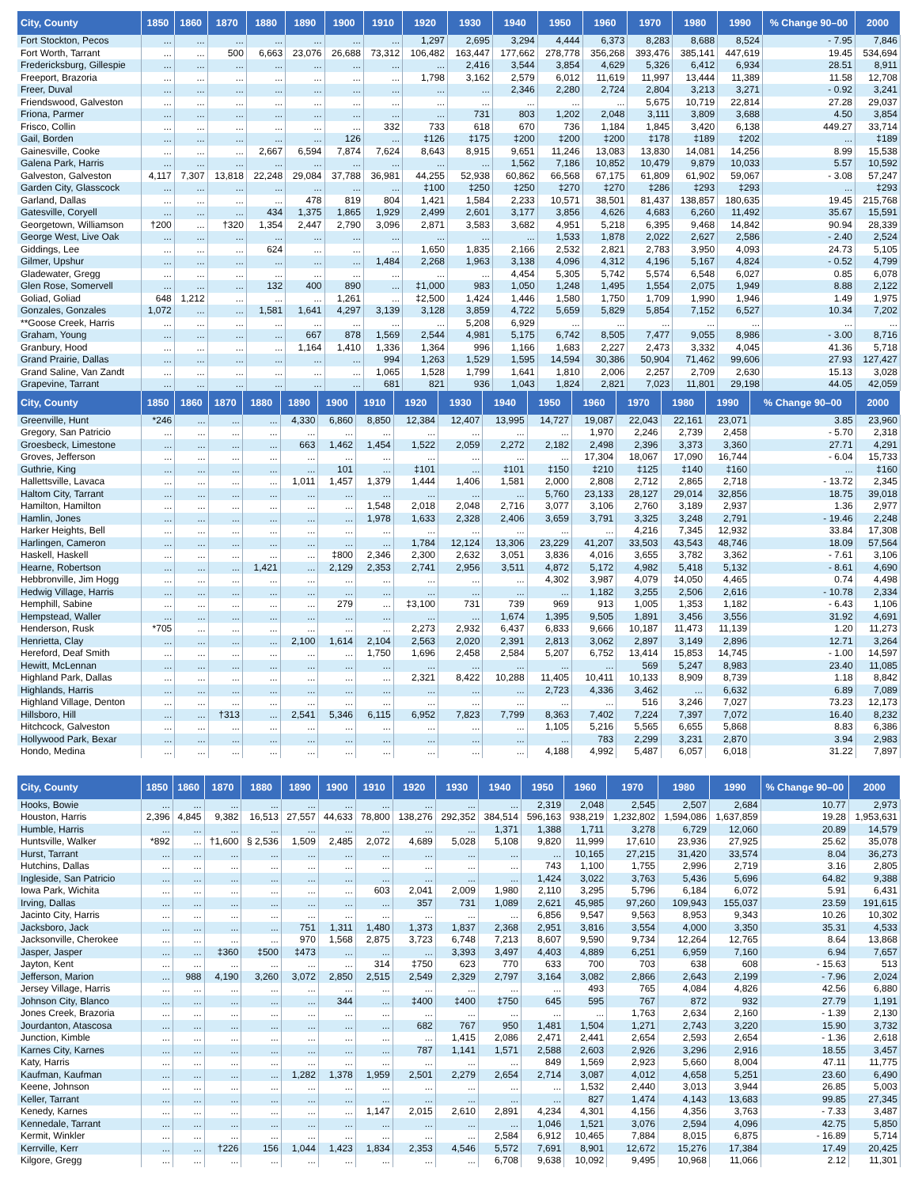| City, County | 1850 | 1860 | 1870 | 1880 | 1890 | 1900 | 1910 | 1920 | 1930 | 1940 | 1950 | 1960 | 1970 | 1980 | 1990 | % Change 90–00 | 2000 |
| --- | --- | --- | --- | --- | --- | --- | --- | --- | --- | --- | --- | --- | --- | --- | --- | --- | --- |
| Fort Stockton, Pecos | ... | ... | ... | ... | ... | ... | ... | 1,297 | 2,695 | 3,294 | 4,444 | 6,373 | 8,283 | 8,688 | 8,524 | - 7.95 | 7,846 |
| Fort Worth, Tarrant | ... | ... | 500 | 6,663 | 23,076 | 26,688 | 73,312 | 106,482 | 163,447 | 177,662 | 278,778 | 356,268 | 393,476 | 385,141 | 447,619 | 19.45 | 534,694 |
| Fredericksburg, Gillespie | ... | ... | ... | ... | ... | ... | ... | ... | 2,416 | 3,544 | 3,854 | 4,629 | 5,326 | 6,412 | 6,934 | 28.51 | 8,911 |
| Freeport, Brazoria | ... | ... | ... | ... | ... | ... | ... | 1,798 | 3,162 | 2,579 | 6,012 | 11,619 | 11,997 | 13,444 | 11,389 | 11.58 | 12,708 |
| Freer, Duval | ... | ... | ... | ... | ... | ... | ... | ... | ... | 2,346 | 2,280 | 2,724 | 2,804 | 3,213 | 3,271 | - 0.92 | 3,241 |
| Friendswood, Galveston | ... | ... | ... | ... | ... | ... | ... | ... | ... | ... | ... | ... | 5,675 | 10,719 | 22,814 | 27.28 | 29,037 |
| Friona, Parmer | ... | ... | ... | ... | ... | ... | ... | ... | 731 | 803 | 1,202 | 2,048 | 3,111 | 3,809 | 3,688 | 4.50 | 3,854 |
| Frisco, Collin | ... | ... | ... | ... | ... | ... | 332 | 733 | 618 | 670 | 736 | 1,184 | 1,845 | 3,420 | 6,138 | 449.27 | 33,714 |
| Gail, Borden | ... | ... | ... | ... | ... | 126 | ... | ‡126 | ‡175 | ‡200 | ‡200 | ‡200 | ‡178 | ‡189 | ‡202 | ... | ‡189 |
| Gainesville, Cooke | ... | ... | ... | 2,667 | 6,594 | 7,874 | 7,624 | 8,643 | 8,915 | 9,651 | 11,246 | 13,083 | 13,830 | 14,081 | 14,256 | 8.99 | 15,538 |
| Galena Park, Harris | ... | ... | ... | ... | ... | ... | ... | ... | ... | 1,562 | 7,186 | 10,852 | 10,479 | 9,879 | 10,033 | 5.57 | 10,592 |
| Galveston, Galveston | 4,117 | 7,307 | 13,818 | 22,248 | 29,084 | 37,788 | 36,981 | 44,255 | 52,938 | 60,862 | 66,568 | 67,175 | 61,809 | 61,902 | 59,067 | - 3.08 | 57,247 |
| Garden City, Glasscock | ... | ... | ... | ... | ... | ... | ... | ‡100 | ‡250 | ‡250 | ‡270 | ‡270 | ‡286 | ‡293 | ‡293 | ... | ‡293 |
| Garland, Dallas | ... | ... | ... | ... | 478 | 819 | 804 | 1,421 | 1,584 | 2,233 | 10,571 | 38,501 | 81,437 | 138,857 | 180,635 | 19.45 | 215,768 |
| Gatesville, Coryell | ... | ... | ... | 434 | 1,375 | 1,865 | 1,929 | 2,499 | 2,601 | 3,177 | 3,856 | 4,626 | 4,683 | 6,260 | 11,492 | 35.67 | 15,591 |
| Georgetown, Williamson | †200 | ... | †320 | 1,354 | 2,447 | 2,790 | 3,096 | 2,871 | 3,583 | 3,682 | 4,951 | 5,218 | 6,395 | 9,468 | 14,842 | 90.94 | 28,339 |
| George West, Live Oak | ... | ... | ... | ... | ... | ... | ... | ... | ... | ... | 1,533 | 1,878 | 2,022 | 2,627 | 2,586 | - 2.40 | 2,524 |
| Giddings, Lee | ... | ... | ... | 624 | ... | ... | ... | 1,650 | 1,835 | 2,166 | 2,532 | 2,821 | 2,783 | 3,950 | 4,093 | 24.73 | 5,105 |
| Gilmer, Upshur | ... | ... | ... | ... | ... | ... | 1,484 | 2,268 | 1,963 | 3,138 | 4,096 | 4,312 | 4,196 | 5,167 | 4,824 | - 0.52 | 4,799 |
| Gladewater, Gregg | ... | ... | ... | ... | ... | ... | ... | ... | ... | 4,454 | 5,305 | 5,742 | 5,574 | 6,548 | 6,027 | 0.85 | 6,078 |
| Glen Rose, Somervell | ... | ... | ... | 132 | 400 | 890 | ... | ‡1,000 | 983 | 1,050 | 1,248 | 1,495 | 1,554 | 2,075 | 1,949 | 8.88 | 2,122 |
| Goliad, Goliad | 648 | 1,212 | ... | ... | ... | 1,261 | ... | ‡2,500 | 1,424 | 1,446 | 1,580 | 1,750 | 1,709 | 1,990 | 1,946 | 1.49 | 1,975 |
| Gonzales, Gonzales | 1,072 | ... | ... | 1,581 | 1,641 | 4,297 | 3,139 | 3,128 | 3,859 | 4,722 | 5,659 | 5,829 | 5,854 | 7,152 | 6,527 | 10.34 | 7,202 |
| **Goose Creek, Harris | ... | ... | ... | ... | ... | ... | ... | ... | 5,208 | 6,929 | ... | ... | ... | ... | ... | ... | ... |
| Graham, Young | ... | ... | ... | ... | 667 | 878 | 1,569 | 2,544 | 4,981 | 5,175 | 6,742 | 8,505 | 7,477 | 9,055 | 8,986 | - 3.00 | 8,716 |
| Granbury, Hood | ... | ... | ... | ... | 1,164 | 1,410 | 1,336 | 1,364 | 996 | 1,166 | 1,683 | 2,227 | 2,473 | 3,332 | 4,045 | 41.36 | 5,718 |
| Grand Prairie, Dallas | ... | ... | ... | ... | ... | ... | 994 | 1,263 | 1,529 | 1,595 | 14,594 | 30,386 | 50,904 | 71,462 | 99,606 | 27.93 | 127,427 |
| Grand Saline, Van Zandt | ... | ... | ... | ... | ... | ... | 1,065 | 1,528 | 1,799 | 1,641 | 1,810 | 2,006 | 2,257 | 2,709 | 2,630 | 15.13 | 3,028 |
| Grapevine, Tarrant | ... | ... | ... | ... | ... | ... | 681 | 821 | 936 | 1,043 | 1,824 | 2,821 | 7,023 | 11,801 | 29,198 | 44.05 | 42,059 |
| City, County | 1850 | 1860 | 1870 | 1880 | 1890 | 1900 | 1910 | 1920 | 1930 | 1940 | 1950 | 1960 | 1970 | 1980 | 1990 | % Change 90–00 | 2000 |
| --- | --- | --- | --- | --- | --- | --- | --- | --- | --- | --- | --- | --- | --- | --- | --- | --- | --- |
| Greenville, Hunt | *246 | ... | ... | ... | 4,330 | 6,860 | 8,850 | 12,384 | 12,407 | 13,995 | 14,727 | 19,087 | 22,043 | 22,161 | 23,071 | 3.85 | 23,960 |
| Gregory, San Patricio | ... | ... | ... | ... | ... | ... | ... | ... | ... | ... | ... | 1,970 | 2,246 | 2,739 | 2,458 | - 5.70 | 2,318 |
| Groesbeck, Limestone | ... | ... | ... | ... | 663 | 1,462 | 1,454 | 1,522 | 2,059 | 2,272 | 2,182 | 2,498 | 2,396 | 3,373 | 3,360 | 27.71 | 4,291 |
| Groves, Jefferson | ... | ... | ... | ... | ... | ... | ... | ... | ... | ... | ... | 17,304 | 18,067 | 17,090 | 16,744 | - 6.04 | 15,733 |
| Guthrie, King | ... | ... | ... | ... | ... | 101 | ... | ‡101 | ... | ‡101 | ‡150 | ‡210 | ‡125 | ‡140 | ‡160 | ... | ‡160 |
| Hallettsville, Lavaca | ... | ... | ... | ... | 1,011 | 1,457 | 1,379 | 1,444 | 1,406 | 1,581 | 2,000 | 2,808 | 2,712 | 2,865 | 2,718 | - 13.72 | 2,345 |
| Haltom City, Tarrant | ... | ... | ... | ... | ... | ... | ... | ... | ... | ... | 5,760 | 23,133 | 28,127 | 29,014 | 32,856 | 18.75 | 39,018 |
| Hamilton, Hamilton | ... | ... | ... | ... | ... | ... | 1,548 | 2,018 | 2,048 | 2,716 | 3,077 | 3,106 | 2,760 | 3,189 | 2,937 | 1.36 | 2,977 |
| Hamlin, Jones | ... | ... | ... | ... | ... | ... | 1,978 | 1,633 | 2,328 | 2,406 | 3,659 | 3,791 | 3,325 | 3,248 | 2,791 | - 19.46 | 2,248 |
| Harker Heights, Bell | ... | ... | ... | ... | ... | ... | ... | ... | ... | ... | ... | ... | 4,216 | 7,345 | 12,932 | 33.84 | 17,308 |
| Harlingen, Cameron | ... | ... | ... | ... | ... | ... | ... | 1,784 | 12,124 | 13,306 | 23,229 | 41,207 | 33,503 | 43,543 | 48,746 | 18.09 | 57,564 |
| Haskell, Haskell | ... | ... | ... | ... | ... | ‡800 | 2,346 | 2,300 | 2,632 | 3,051 | 3,836 | 4,016 | 3,655 | 3,782 | 3,362 | - 7.61 | 3,106 |
| Hearne, Robertson | ... | ... | ... | 1,421 | ... | 2,129 | 2,353 | 2,741 | 2,956 | 3,511 | 4,872 | 5,172 | 4,982 | 5,418 | 5,132 | - 8.61 | 4,690 |
| Hebbronville, Jim Hogg | ... | ... | ... | ... | ... | ... | ... | ... | ... | ... | 4,302 | 3,987 | 4,079 | ‡4,050 | 4,465 | 0.74 | 4,498 |
| Hedwig Village, Harris | ... | ... | ... | ... | ... | ... | ... | ... | ... | ... | ... | 1,182 | 3,255 | 2,506 | 2,616 | - 10.78 | 2,334 |
| Hemphill, Sabine | ... | ... | ... | ... | ... | 279 | ... | ‡3,100 | 731 | 739 | 969 | 913 | 1,005 | 1,353 | 1,182 | - 6.43 | 1,106 |
| Hempstead, Waller | ... | ... | ... | ... | ... | ... | ... | ... | ... | 1,674 | 1,395 | 9,505 | 1,891 | 3,456 | 3,556 | 31.92 | 4,691 |
| Henderson, Rusk | *705 | ... | ... | ... | ... | ... | ... | 2,273 | 2,932 | 6,437 | 6,833 | 9,666 | 10,187 | 11,473 | 11,139 | 1.20 | 11,273 |
| Henrietta, Clay | ... | ... | ... | ... | 2,100 | 1,614 | 2,104 | 2,563 | 2,020 | 2,391 | 2,813 | 3,062 | 2,897 | 3,149 | 2,896 | 12.71 | 3,264 |
| Hereford, Deaf Smith | ... | ... | ... | ... | ... | ... | 1,750 | 1,696 | 2,458 | 2,584 | 5,207 | 6,752 | 13,414 | 15,853 | 14,745 | - 1.00 | 14,597 |
| Hewitt, McLennan | ... | ... | ... | ... | ... | ... | ... | ... | ... | ... | ... | ... | 569 | 5,247 | 8,983 | 23.40 | 11,085 |
| Highland Park, Dallas | ... | ... | ... | ... | ... | ... | ... | 2,321 | 8,422 | 10,288 | 11,405 | 10,411 | 10,133 | 8,909 | 8,739 | 1.18 | 8,842 |
| Highlands, Harris | ... | ... | ... | ... | ... | ... | ... | ... | ... | ... | 2,723 | 4,336 | 3,462 | ... | 6,632 | 6.89 | 7,089 |
| Highland Village, Denton | ... | ... | ... | ... | ... | ... | ... | ... | ... | ... | ... | ... | 516 | 3,246 | 7,027 | 73.23 | 12,173 |
| Hillsboro, Hill | ... | ... | †313 | ... | 2,541 | 5,346 | 6,115 | 6,952 | 7,823 | 7,799 | 8,363 | 7,402 | 7,224 | 7,397 | 7,072 | 16.40 | 8,232 |
| Hitchcock, Galveston | ... | ... | ... | ... | ... | ... | ... | ... | ... | ... | 1,105 | 5,216 | 5,565 | 6,655 | 5,868 | 8.83 | 6,386 |
| Hollywood Park, Bexar | ... | ... | ... | ... | ... | ... | ... | ... | ... | ... | ... | 783 | 2,299 | 3,231 | 2,870 | 3.94 | 2,983 |
| Hondo, Medina | ... | ... | ... | ... | ... | ... | ... | ... | ... | ... | 4,188 | 4,992 | 5,487 | 6,057 | 6,018 | 31.22 | 7,897 |
| City, County | 1850 | 1860 | 1870 | 1880 | 1890 | 1900 | 1910 | 1920 | 1930 | 1940 | 1950 | 1960 | 1970 | 1980 | 1990 | % Change 90–00 | 2000 |
| --- | --- | --- | --- | --- | --- | --- | --- | --- | --- | --- | --- | --- | --- | --- | --- | --- | --- |
| Hooks, Bowie | ... | ... | ... | ... | ... | ... | ... | ... | ... | ... | 2,319 | 2,048 | 2,545 | 2,507 | 2,684 | 10.77 | 2,973 |
| Houston, Harris | 2,396 | 4,845 | 9,382 | 16,513 | 27,557 | 44,633 | 78,800 | 138,276 | 292,352 | 384,514 | 596,163 | 938,219 | 1,232,802 | 1,594,086 | 1,637,859 | 19.28 | 1,953,631 |
| Humble, Harris | ... | ... | ... | ... | ... | ... | ... | ... | ... | 1,371 | 1,388 | 1,711 | 3,278 | 6,729 | 12,060 | 20.89 | 14,579 |
| Huntsville, Walker | *892 | ... | †1,600 | § 2,536 | 1,509 | 2,485 | 2,072 | 4,689 | 5,028 | 5,108 | 9,820 | 11,999 | 17,610 | 23,936 | 27,925 | 25.62 | 35,078 |
| Hurst, Tarrant | ... | ... | ... | ... | ... | ... | ... | ... | ... | ... | ... | 10,165 | 27,215 | 31,420 | 33,574 | 8.04 | 36,273 |
| Hutchins, Dallas | ... | ... | ... | ... | ... | ... | ... | ... | ... | ... | 743 | 1,100 | 1,755 | 2,996 | 2,719 | 3.16 | 2,805 |
| Ingleside, San Patricio | ... | ... | ... | ... | ... | ... | ... | ... | ... | ... | 1,424 | 3,022 | 3,763 | 5,436 | 5,696 | 64.82 | 9,388 |
| Iowa Park, Wichita | ... | ... | ... | ... | ... | ... | 603 | 2,041 | 2,009 | 1,980 | 2,110 | 3,295 | 5,796 | 6,184 | 6,072 | 5.91 | 6,431 |
| Irving, Dallas | ... | ... | ... | ... | ... | ... | ... | 357 | 731 | 1,089 | 2,621 | 45,985 | 97,260 | 109,943 | 155,037 | 23.59 | 191,615 |
| Jacinto City, Harris | ... | ... | ... | ... | ... | ... | ... | ... | ... | ... | 6,856 | 9,547 | 9,563 | 8,953 | 9,343 | 10.26 | 10,302 |
| Jacksboro, Jack | ... | ... | ... | ... | 751 | 1,311 | 1,480 | 1,373 | 1,837 | 2,368 | 2,951 | 3,816 | 3,554 | 4,000 | 3,350 | 35.31 | 4,533 |
| Jacksonville, Cherokee | ... | ... | ... | ... | 970 | 1,568 | 2,875 | 3,723 | 6,748 | 7,213 | 8,607 | 9,590 | 9,734 | 12,264 | 12,765 | 8.64 | 13,868 |
| Jasper, Jasper | ... | ... | ‡360 | ‡500 | ‡473 | ... | ... | ... | 3,393 | 3,497 | 4,403 | 4,889 | 6,251 | 6,959 | 7,160 | 6.94 | 7,657 |
| Jayton, Kent | ... | ... | ... | ... | ... | ... | 314 | ‡750 | 623 | 770 | 633 | 700 | 703 | 638 | 608 | - 15.63 | 513 |
| Jefferson, Marion | ... | 988 | 4,190 | 3,260 | 3,072 | 2,850 | 2,515 | 2,549 | 2,329 | 2,797 | 3,164 | 3,082 | 2,866 | 2,643 | 2,199 | - 7.96 | 2,024 |
| Jersey Village, Harris | ... | ... | ... | ... | ... | ... | ... | ... | ... | ... | ... | 493 | 765 | 4,084 | 4,826 | 42.56 | 6,880 |
| Johnson City, Blanco | ... | ... | ... | ... | ... | 344 | ... | ‡400 | ‡400 | ‡750 | 645 | 595 | 767 | 872 | 932 | 27.79 | 1,191 |
| Jones Creek, Brazoria | ... | ... | ... | ... | ... | ... | ... | ... | ... | ... | ... | ... | 1,763 | 2,634 | 2,160 | - 1.39 | 2,130 |
| Jourdanton, Atascosa | ... | ... | ... | ... | ... | ... | ... | 682 | 767 | 950 | 1,481 | 1,504 | 1,271 | 2,743 | 3,220 | 15.90 | 3,732 |
| Junction, Kimble | ... | ... | ... | ... | ... | ... | ... | ... | 1,415 | 2,086 | 2,471 | 2,441 | 2,654 | 2,593 | 2,654 | - 1.36 | 2,618 |
| Karnes City, Karnes | ... | ... | ... | ... | ... | ... | ... | 787 | 1,141 | 1,571 | 2,588 | 2,603 | 2,926 | 3,296 | 2,916 | 18.55 | 3,457 |
| Katy, Harris | ... | ... | ... | ... | ... | ... | ... | ... | ... | ... | 849 | 1,569 | 2,923 | 5,660 | 8,004 | 47.11 | 11,775 |
| Kaufman, Kaufman | ... | ... | ... | ... | 1,282 | 1,378 | 1,959 | 2,501 | 2,279 | 2,654 | 2,714 | 3,087 | 4,012 | 4,658 | 5,251 | 23.60 | 6,490 |
| Keene, Johnson | ... | ... | ... | ... | ... | ... | ... | ... | ... | ... | ... | 1,532 | 2,440 | 3,013 | 3,944 | 26.85 | 5,003 |
| Keller, Tarrant | ... | ... | ... | ... | ... | ... | ... | ... | ... | ... | ... | 827 | 1,474 | 4,143 | 13,683 | 99.85 | 27,345 |
| Kenedy, Karnes | ... | ... | ... | ... | ... | ... | 1,147 | 2,015 | 2,610 | 2,891 | 4,234 | 4,301 | 4,156 | 4,356 | 3,763 | - 7.33 | 3,487 |
| Kennedale, Tarrant | ... | ... | ... | ... | ... | ... | ... | ... | ... | ... | 1,046 | 1,521 | 3,076 | 2,594 | 4,096 | 42.75 | 5,850 |
| Kermit, Winkler | ... | ... | ... | ... | ... | ... | ... | ... | ... | 2,584 | 6,912 | 10,465 | 7,884 | 8,015 | 6,875 | - 16.89 | 5,714 |
| Kerrville, Kerr | ... | ... | †226 | 156 | 1,044 | 1,423 | 1,834 | 2,353 | 4,546 | 5,572 | 7,691 | 8,901 | 12,672 | 15,276 | 17,384 | 17.49 | 20,425 |
| Kilgore, Gregg | ... | ... | ... | ... | ... | ... | ... | ... | ... | 6,708 | 9,638 | 10,092 | 9,495 | 10,968 | 11,066 | 2.12 | 11,301 |